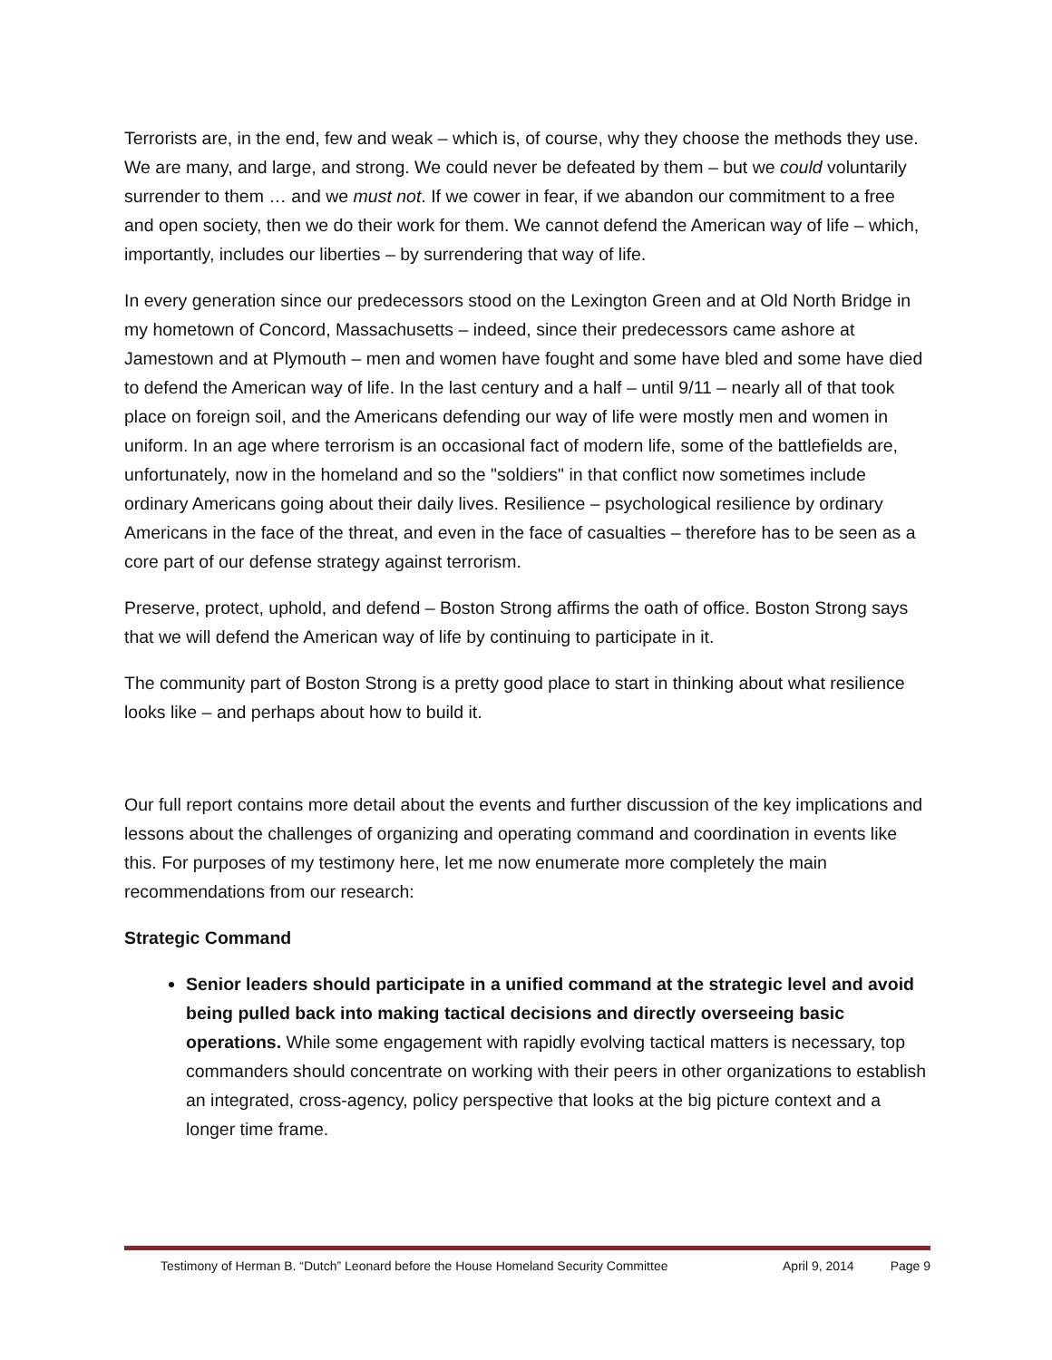Terrorists are, in the end, few and weak – which is, of course, why they choose the methods they use. We are many, and large, and strong. We could never be defeated by them – but we could voluntarily surrender to them … and we must not. If we cower in fear, if we abandon our commitment to a free and open society, then we do their work for them. We cannot defend the American way of life – which, importantly, includes our liberties – by surrendering that way of life.
In every generation since our predecessors stood on the Lexington Green and at Old North Bridge in my hometown of Concord, Massachusetts – indeed, since their predecessors came ashore at Jamestown and at Plymouth – men and women have fought and some have bled and some have died to defend the American way of life. In the last century and a half – until 9/11 – nearly all of that took place on foreign soil, and the Americans defending our way of life were mostly men and women in uniform. In an age where terrorism is an occasional fact of modern life, some of the battlefields are, unfortunately, now in the homeland and so the "soldiers" in that conflict now sometimes include ordinary Americans going about their daily lives. Resilience – psychological resilience by ordinary Americans in the face of the threat, and even in the face of casualties – therefore has to be seen as a core part of our defense strategy against terrorism.
Preserve, protect, uphold, and defend – Boston Strong affirms the oath of office. Boston Strong says that we will defend the American way of life by continuing to participate in it.
The community part of Boston Strong is a pretty good place to start in thinking about what resilience looks like – and perhaps about how to build it.
Our full report contains more detail about the events and further discussion of the key implications and lessons about the challenges of organizing and operating command and coordination in events like this. For purposes of my testimony here, let me now enumerate more completely the main recommendations from our research:
Strategic Command
Senior leaders should participate in a unified command at the strategic level and avoid being pulled back into making tactical decisions and directly overseeing basic operations. While some engagement with rapidly evolving tactical matters is necessary, top commanders should concentrate on working with their peers in other organizations to establish an integrated, cross-agency, policy perspective that looks at the big picture context and a longer time frame.
Testimony of Herman B. “Dutch” Leonard before the House Homeland Security Committee April 9, 2014 Page 9